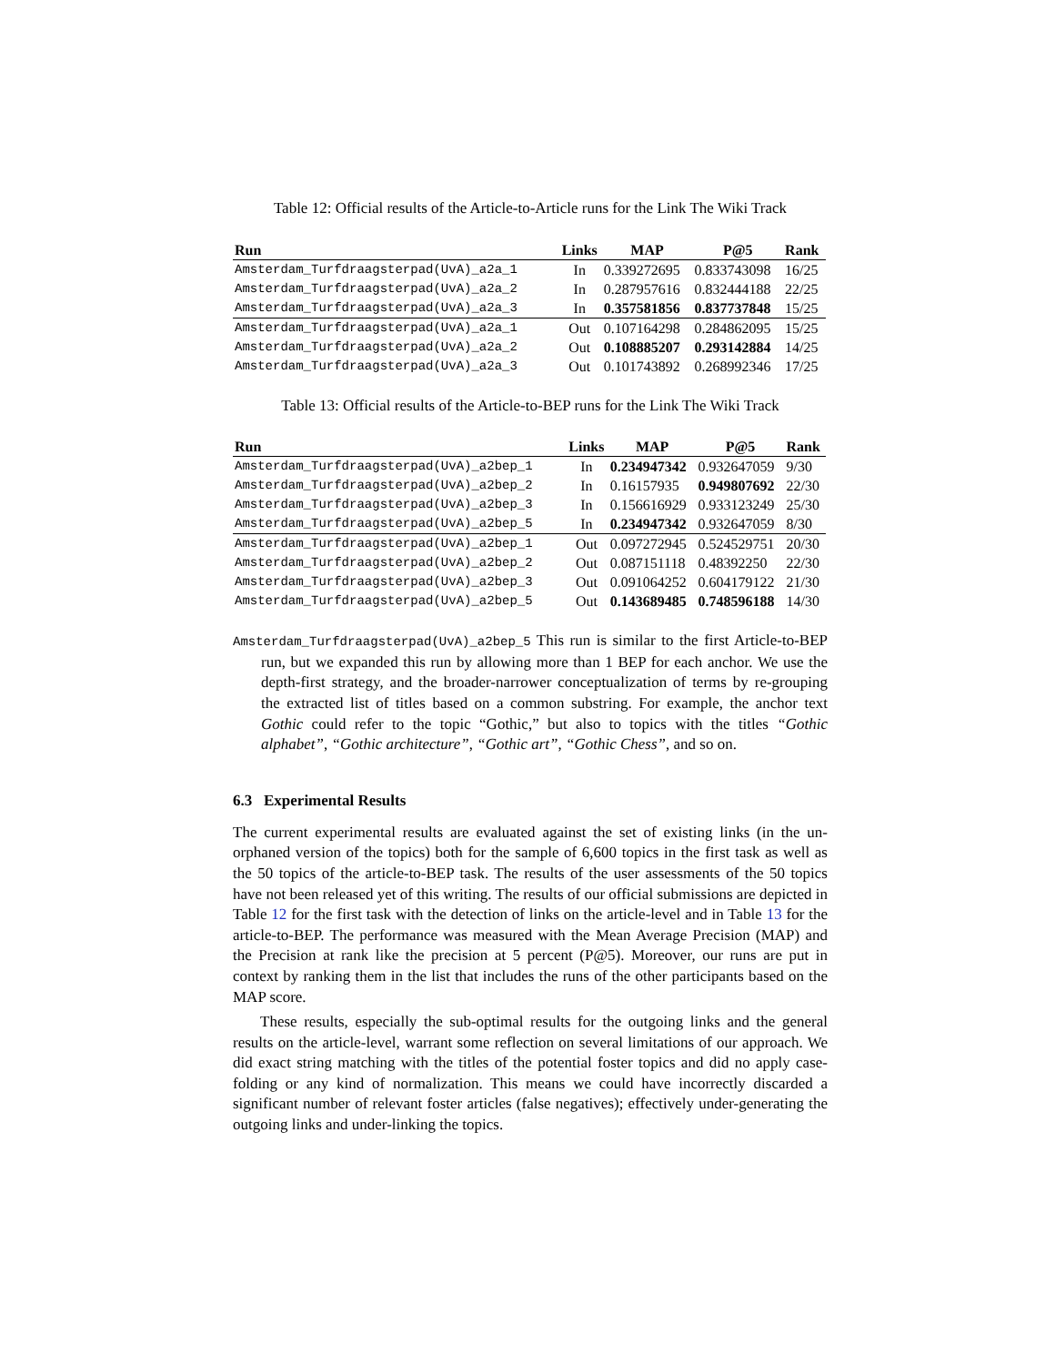Table 12: Official results of the Article-to-Article runs for the Link The Wiki Track
| Run | Links | MAP | P@5 | Rank |
| --- | --- | --- | --- | --- |
| Amsterdam_Turfdraagsterpad(UvA)_a2a_1 | In | 0.339272695 | 0.833743098 | 16/25 |
| Amsterdam_Turfdraagsterpad(UvA)_a2a_2 | In | 0.287957616 | 0.832444188 | 22/25 |
| Amsterdam_Turfdraagsterpad(UvA)_a2a_3 | In | 0.357581856 | 0.837737848 | 15/25 |
| Amsterdam_Turfdraagsterpad(UvA)_a2a_1 | Out | 0.107164298 | 0.284862095 | 15/25 |
| Amsterdam_Turfdraagsterpad(UvA)_a2a_2 | Out | 0.108885207 | 0.293142884 | 14/25 |
| Amsterdam_Turfdraagsterpad(UvA)_a2a_3 | Out | 0.101743892 | 0.268992346 | 17/25 |
Table 13: Official results of the Article-to-BEP runs for the Link The Wiki Track
| Run | Links | MAP | P@5 | Rank |
| --- | --- | --- | --- | --- |
| Amsterdam_Turfdraagsterpad(UvA)_a2bep_1 | In | 0.234947342 | 0.932647059 | 9/30 |
| Amsterdam_Turfdraagsterpad(UvA)_a2bep_2 | In | 0.16157935 | 0.949807692 | 22/30 |
| Amsterdam_Turfdraagsterpad(UvA)_a2bep_3 | In | 0.156616929 | 0.933123249 | 25/30 |
| Amsterdam_Turfdraagsterpad(UvA)_a2bep_5 | In | 0.234947342 | 0.932647059 | 8/30 |
| Amsterdam_Turfdraagsterpad(UvA)_a2bep_1 | Out | 0.097272945 | 0.524529751 | 20/30 |
| Amsterdam_Turfdraagsterpad(UvA)_a2bep_2 | Out | 0.087151118 | 0.48392250 | 22/30 |
| Amsterdam_Turfdraagsterpad(UvA)_a2bep_3 | Out | 0.091064252 | 0.604179122 | 21/30 |
| Amsterdam_Turfdraagsterpad(UvA)_a2bep_5 | Out | 0.143689485 | 0.748596188 | 14/30 |
Amsterdam_Turfdraagsterpad(UvA)_a2bep_5 This run is similar to the first Article-to-BEP run, but we expanded this run by allowing more than 1 BEP for each anchor. We use the depth-first strategy, and the broader-narrower conceptualization of terms by re-grouping the extracted list of titles based on a common substring. For example, the anchor text Gothic could refer to the topic “Gothic,” but also to topics with the titles “Gothic alphabet”, “Gothic architecture”, “Gothic art”, “Gothic Chess”, and so on.
6.3 Experimental Results
The current experimental results are evaluated against the set of existing links (in the un-orphaned version of the topics) both for the sample of 6,600 topics in the first task as well as the 50 topics of the article-to-BEP task. The results of the user assessments of the 50 topics have not been released yet of this writing. The results of our official submissions are depicted in Table 12 for the first task with the detection of links on the article-level and in Table 13 for the article-to-BEP. The performance was measured with the Mean Average Precision (MAP) and the Precision at rank like the precision at 5 percent (P@5). Moreover, our runs are put in context by ranking them in the list that includes the runs of the other participants based on the MAP score.
These results, especially the sub-optimal results for the outgoing links and the general results on the article-level, warrant some reflection on several limitations of our approach. We did exact string matching with the titles of the potential foster topics and did no apply case-folding or any kind of normalization. This means we could have incorrectly discarded a significant number of relevant foster articles (false negatives); effectively under-generating the outgoing links and under-linking the topics.